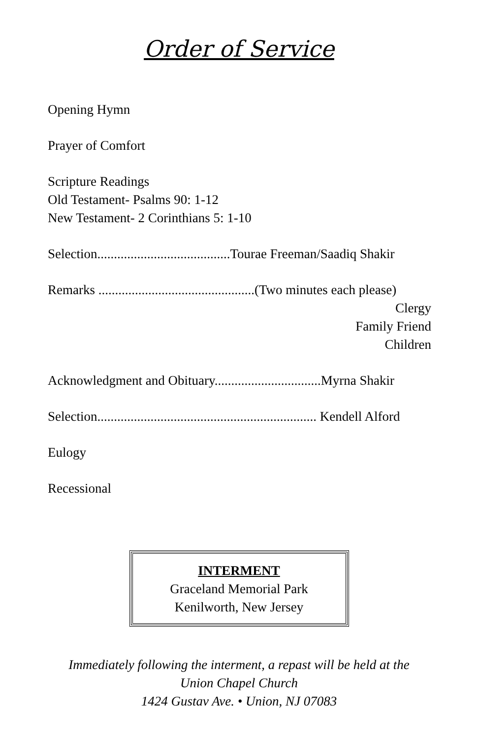Order of Service
Opening Hymn
Prayer of Comfort
Scripture Readings
Old Testament- Psalms 90: 1-12
New Testament- 2 Corinthians 5: 1-10
Selection........................................Tourae Freeman/Saadiq Shakir
Remarks ...............................................(Two minutes each please)
Clergy
Family Friend
Children
Acknowledgment and Obituary................................Myrna Shakir
Selection.................................................................. Kendell Alford
Eulogy
Recessional
INTERMENT
Graceland Memorial Park
Kenilworth, New Jersey
Immediately following the interment, a repast will be held at the
Union Chapel Church
1424 Gustav Ave. • Union, NJ 07083